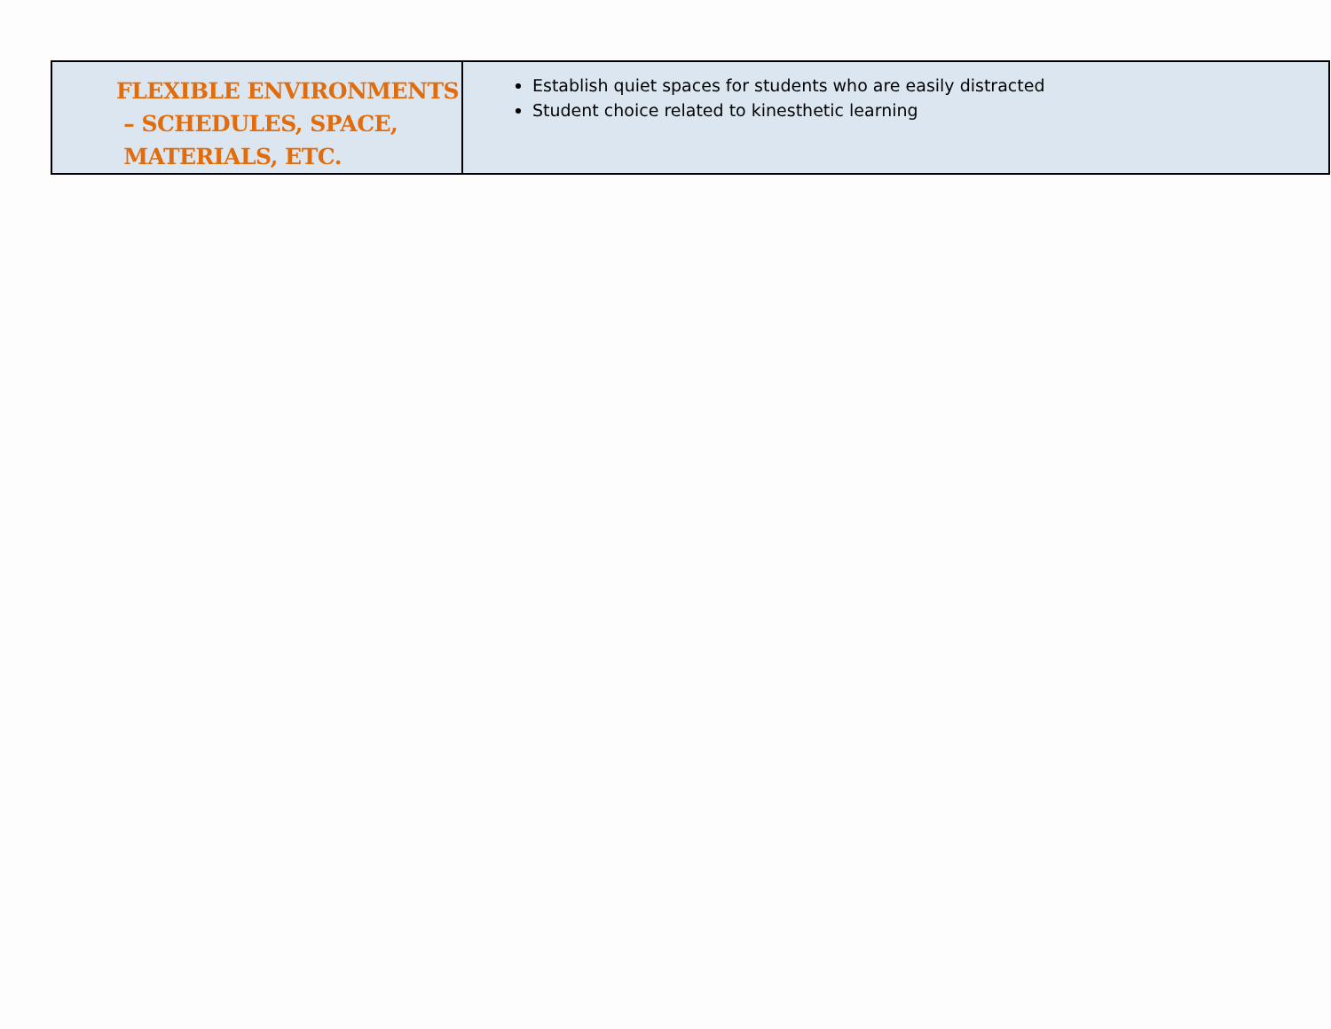| FLEXIBLE ENVIRONMENTS – SCHEDULES, SPACE, MATERIALS, ETC. | Establish quiet spaces for students who are easily distracted Student choice related to kinesthetic learning |